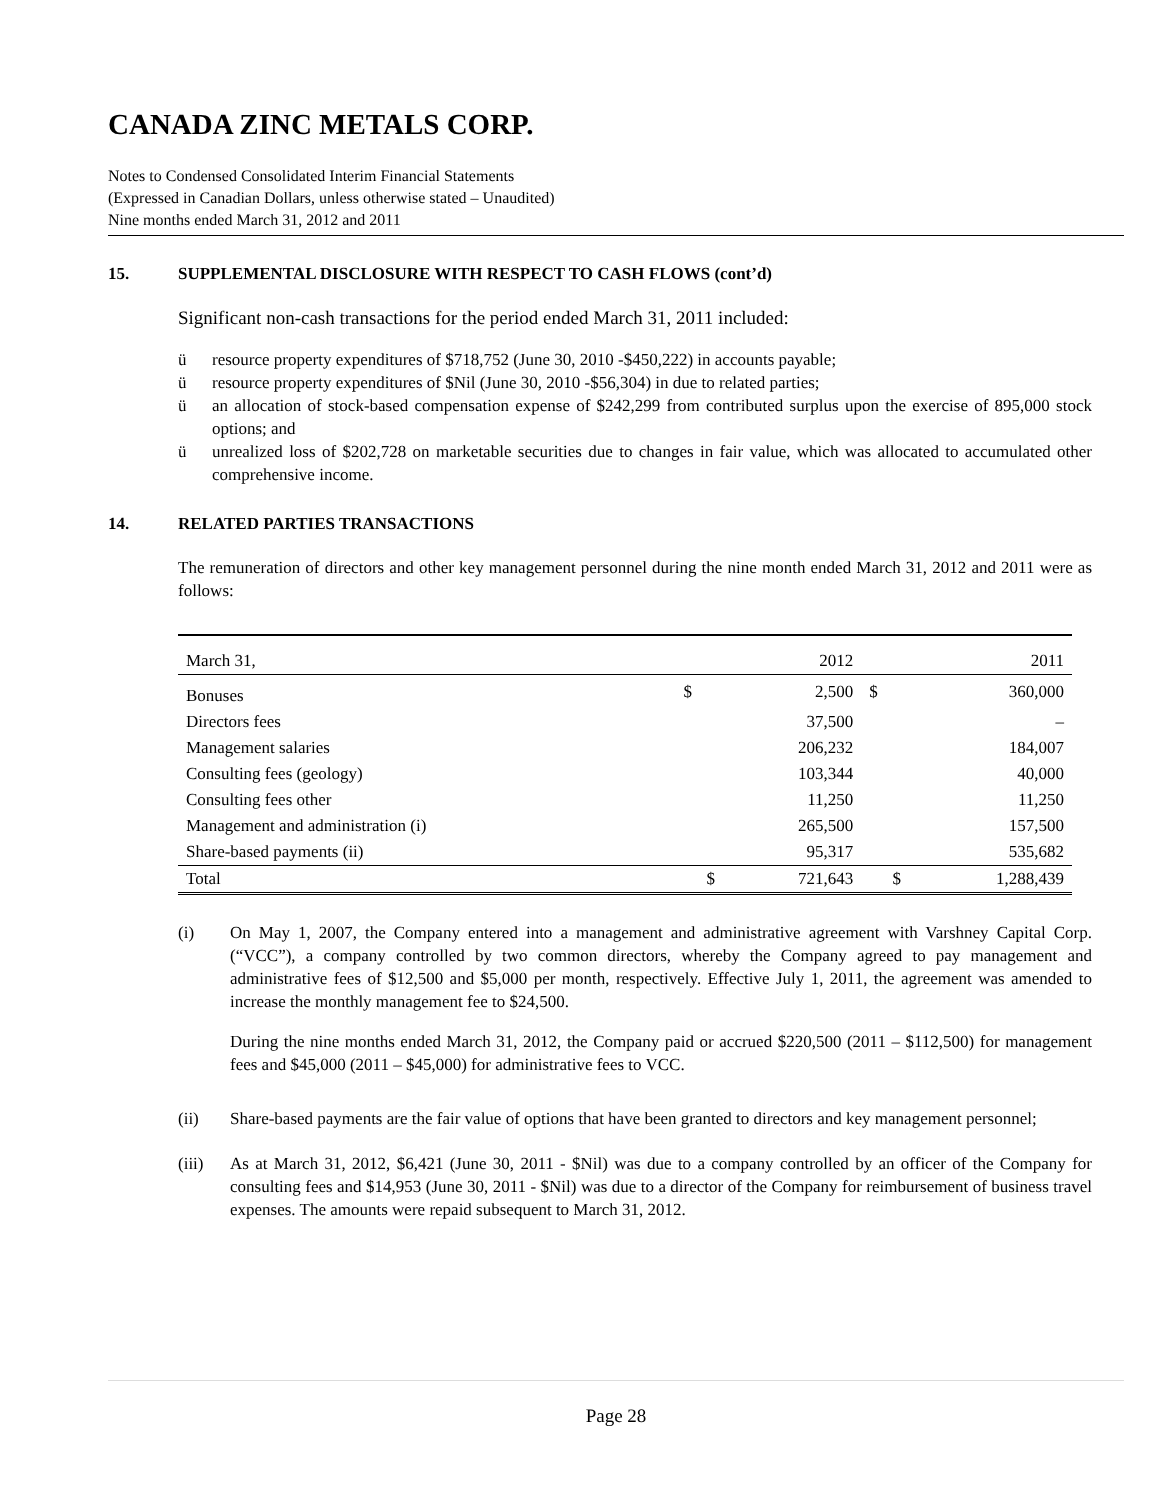CANADA ZINC METALS CORP.
Notes to Condensed Consolidated Interim Financial Statements
(Expressed in Canadian Dollars, unless otherwise stated – Unaudited)
Nine months ended March 31, 2012 and 2011
15. SUPPLEMENTAL DISCLOSURE WITH RESPECT TO CASH FLOWS (cont’d)
Significant non-cash transactions for the period ended March 31, 2011 included:
ü resource property expenditures of $718,752 (June 30, 2010 -$450,222) in accounts payable;
ü resource property expenditures of $Nil (June 30, 2010 -$56,304) in due to related parties;
ü an allocation of stock-based compensation expense of $242,299 from contributed surplus upon the exercise of 895,000 stock options; and
ü unrealized loss of $202,728 on marketable securities due to changes in fair value, which was allocated to accumulated other comprehensive income.
14. RELATED PARTIES TRANSACTIONS
The remuneration of directors and other key management personnel during the nine month ended March 31, 2012 and 2011 were as follows:
| March 31, | | 2012 | | 2011 |
| Bonuses | $ | 2,500 | $ | 360,000 |
| Directors fees | | 37,500 | | – |
| Management salaries | | 206,232 | | 184,007 |
| Consulting fees (geology) | | 103,344 | | 40,000 |
| Consulting fees other | | 11,250 | | 11,250 |
| Management and administration (i) | | 265,500 | | 157,500 |
| Share-based payments (ii) | | 95,317 | | 535,682 |
| Total | $ | 721,643 | $ | 1,288,439 |
(i) On May 1, 2007, the Company entered into a management and administrative agreement with Varshney Capital Corp. (“VCC”), a company controlled by two common directors, whereby the Company agreed to pay management and administrative fees of $12,500 and $5,000 per month, respectively. Effective July 1, 2011, the agreement was amended to increase the monthly management fee to $24,500.
During the nine months ended March 31, 2012, the Company paid or accrued $220,500 (2011 – $112,500) for management fees and $45,000 (2011 – $45,000) for administrative fees to VCC.
(ii) Share-based payments are the fair value of options that have been granted to directors and key management personnel;
(iii) As at March 31, 2012, $6,421 (June 30, 2011 - $Nil) was due to a company controlled by an officer of the Company for consulting fees and $14,953 (June 30, 2011 - $Nil) was due to a director of the Company for reimbursement of business travel expenses. The amounts were repaid subsequent to March 31, 2012.
Page 28